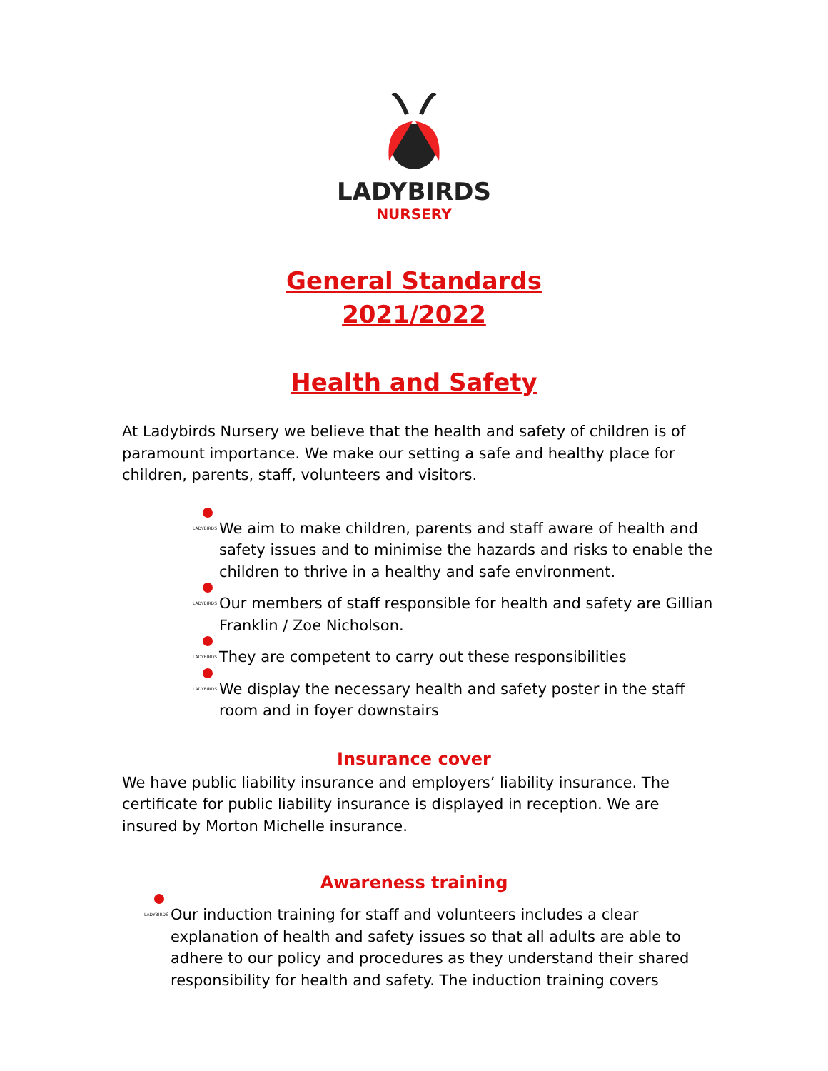LADYBIRDS
NURSERY
General Standards
2021/2022
Health and Safety
At Ladybirds Nursery we believe that the health and safety of children is of paramount importance. We make our setting a safe and healthy place for children, parents, staff, volunteers and visitors.
LADYBIRDS We aim to make children, parents and staff aware of health and safety issues and to minimise the hazards and risks to enable the children to thrive in a healthy and safe environment.
LADYBIRDS Our members of staff responsible for health and safety are Gillian Franklin / Zoe Nicholson.
LADYBIRDS They are competent to carry out these responsibilities
LADYBIRDS We display the necessary health and safety poster in the staff room and in foyer downstairs
Insurance cover
We have public liability insurance and employers’ liability insurance. The certificate for public liability insurance is displayed in reception. We are insured by Morton Michelle insurance.
Awareness training
LADYBIRDS Our induction training for staff and volunteers includes a clear explanation of health and safety issues so that all adults are able to adhere to our policy and procedures as they understand their shared responsibility for health and safety. The induction training covers